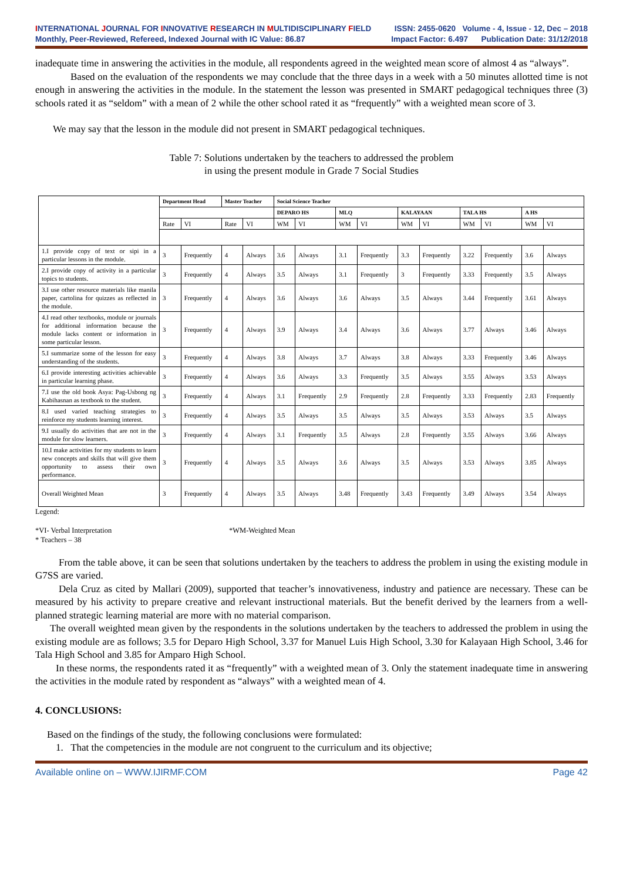INTERNATIONAL JOURNAL FOR INNOVATIVE RESEARCH IN MULTIDISCIPLINARY FIELD
ISSN: 2455-0620 Volume - 4, Issue - 12, Dec – 2018
Monthly, Peer-Reviewed, Refereed, Indexed Journal with IC Value: 86.87
Impact Factor: 6.497 Publication Date: 31/12/2018
inadequate time in answering the activities in the module, all respondents agreed in the weighted mean score of almost 4 as “always”.
Based on the evaluation of the respondents we may conclude that the three days in a week with a 50 minutes allotted time is not enough in answering the activities in the module. In the statement the lesson was presented in SMART pedagogical techniques three (3) schools rated it as “seldom” with a mean of 2 while the other school rated it as “frequently” with a weighted mean score of 3.
We may say that the lesson in the module did not present in SMART pedagogical techniques.
Table 7: Solutions undertaken by the teachers to addressed the problem
in using the present module in Grade 7 Social Studies
| | Department Head | | Master Teacher | | Social Science Teacher | | | | | | | | | |
| | | | | | DEPARO HS | | MLQ | | KALAYAAN | | TALA HS | | A HS | |
| | Rate | VI | Rate | VI | WM | VI | WM | VI | WM | VI | WM | VI | WM | VI |
| 1.I provide copy of text or sipi in a particular lessons in the module. | 3 | Frequently | 4 | Always | 3.6 | Always | 3.1 | Frequently | 3.3 | Frequently | 3.22 | Frequently | 3.6 | Always |
| 2.I provide copy of activity in a particular topics to students. | 3 | Frequently | 4 | Always | 3.5 | Always | 3.1 | Frequently | 3 | Frequently | 3.33 | Frequently | 3.5 | Always |
| 3.I use other resource materials like manila paper, cartolina for quizzes as reflected in the module. | 3 | Frequently | 4 | Always | 3.6 | Always | 3.6 | Always | 3.5 | Always | 3.44 | Frequently | 3.61 | Always |
| 4.I read other textbooks, module or journals for additional information because the module lacks content or information in some particular lesson. | 3 | Frequently | 4 | Always | 3.9 | Always | 3.4 | Always | 3.6 | Always | 3.77 | Always | 3.46 | Always |
| 5.I summarize some of the lesson for easy understanding of the students. | 3 | Frequently | 4 | Always | 3.8 | Always | 3.7 | Always | 3.8 | Always | 3.33 | Frequently | 3.46 | Always |
| 6.I provide interesting activities achievable in particular learning phase. | 3 | Frequently | 4 | Always | 3.6 | Always | 3.3 | Frequently | 3.5 | Always | 3.55 | Always | 3.53 | Always |
| 7.I use the old book Asya: Pag-Usbong ng Kabihasnan as textbook to the student. | 3 | Frequently | 4 | Always | 3.1 | Frequently | 2.9 | Frequently | 2.8 | Frequently | 3.33 | Frequently | 2.83 | Frequently |
| 8.I used varied teaching strategies to reinforce my students learning interest. | 3 | Frequently | 4 | Always | 3.5 | Always | 3.5 | Always | 3.5 | Always | 3.53 | Always | 3.5 | Always |
| 9.I usually do activities that are not in the module for slow learners. | 3 | Frequently | 4 | Always | 3.1 | Frequently | 3.5 | Always | 2.8 | Frequently | 3.55 | Always | 3.66 | Always |
| 10.I make activities for my students to learn new concepts and skills that will give them opportunity to assess their own performance. | 3 | Frequently | 4 | Always | 3.5 | Always | 3.6 | Always | 3.5 | Always | 3.53 | Always | 3.85 | Always |
| Overall Weighted Mean | 3 | Frequently | 4 | Always | 3.5 | Always | 3.48 | Frequently | 3.43 | Frequently | 3.49 | Always | 3.54 | Always |
Legend:
*VI- Verbal Interpretation *WM-Weighted Mean
* Teachers – 38
From the table above, it can be seen that solutions undertaken by the teachers to address the problem in using the existing module in G7SS are varied.
Dela Cruz as cited by Mallari (2009), supported that teacher’s innovativeness, industry and patience are necessary. These can be measured by his activity to prepare creative and relevant instructional materials. But the benefit derived by the learners from a well-planned strategic learning material are more with no material comparison.
The overall weighted mean given by the respondents in the solutions undertaken by the teachers to addressed the problem in using the existing module are as follows; 3.5 for Deparo High School, 3.37 for Manuel Luis High School, 3.30 for Kalayaan High School, 3.46 for Tala High School and 3.85 for Amparo High School.
In these norms, the respondents rated it as “frequently” with a weighted mean of 3. Only the statement inadequate time in answering the activities in the module rated by respondent as “always” with a weighted mean of 4.
4. CONCLUSIONS:
Based on the findings of the study, the following conclusions were formulated:
1. That the competencies in the module are not congruent to the curriculum and its objective;
Available online on – WWW.IJIRMF.COM Page 42